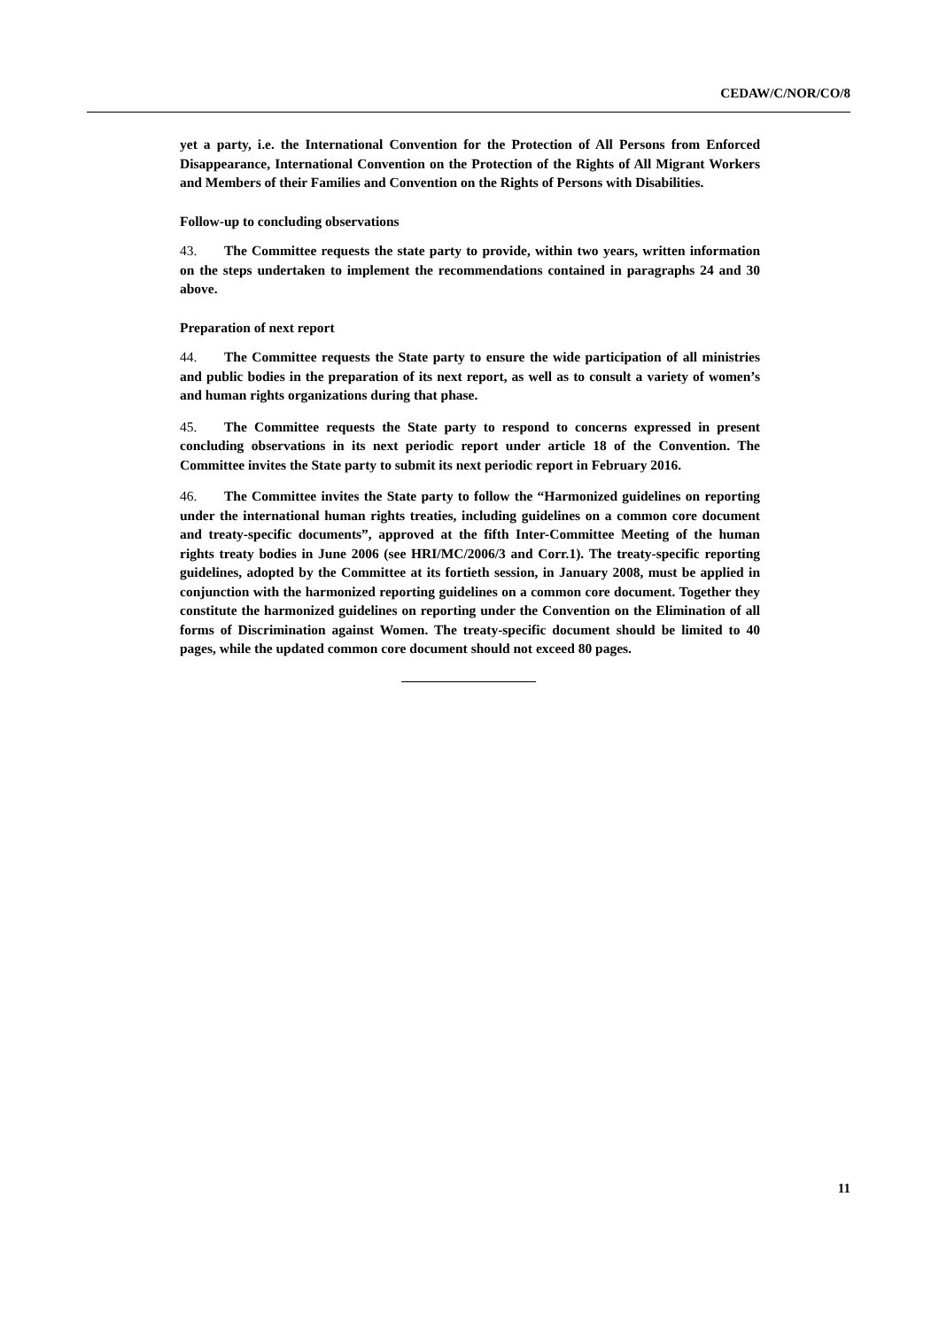CEDAW/C/NOR/CO/8
yet a party, i.e. the International Convention for the Protection of All Persons from Enforced Disappearance, International Convention on the Protection of the Rights of All Migrant Workers and Members of their Families and Convention on the Rights of Persons with Disabilities.
Follow-up to concluding observations
43. The Committee requests the state party to provide, within two years, written information on the steps undertaken to implement the recommendations contained in paragraphs 24 and 30 above.
Preparation of next report
44. The Committee requests the State party to ensure the wide participation of all ministries and public bodies in the preparation of its next report, as well as to consult a variety of women’s and human rights organizations during that phase.
45. The Committee requests the State party to respond to concerns expressed in present concluding observations in its next periodic report under article 18 of the Convention. The Committee invites the State party to submit its next periodic report in February 2016.
46. The Committee invites the State party to follow the “Harmonized guidelines on reporting under the international human rights treaties, including guidelines on a common core document and treaty-specific documents”, approved at the fifth Inter-Committee Meeting of the human rights treaty bodies in June 2006 (see HRI/MC/2006/3 and Corr.1). The treaty-specific reporting guidelines, adopted by the Committee at its fortieth session, in January 2008, must be applied in conjunction with the harmonized reporting guidelines on a common core document. Together they constitute the harmonized guidelines on reporting under the Convention on the Elimination of all forms of Discrimination against Women. The treaty-specific document should be limited to 40 pages, while the updated common core document should not exceed 80 pages.
11